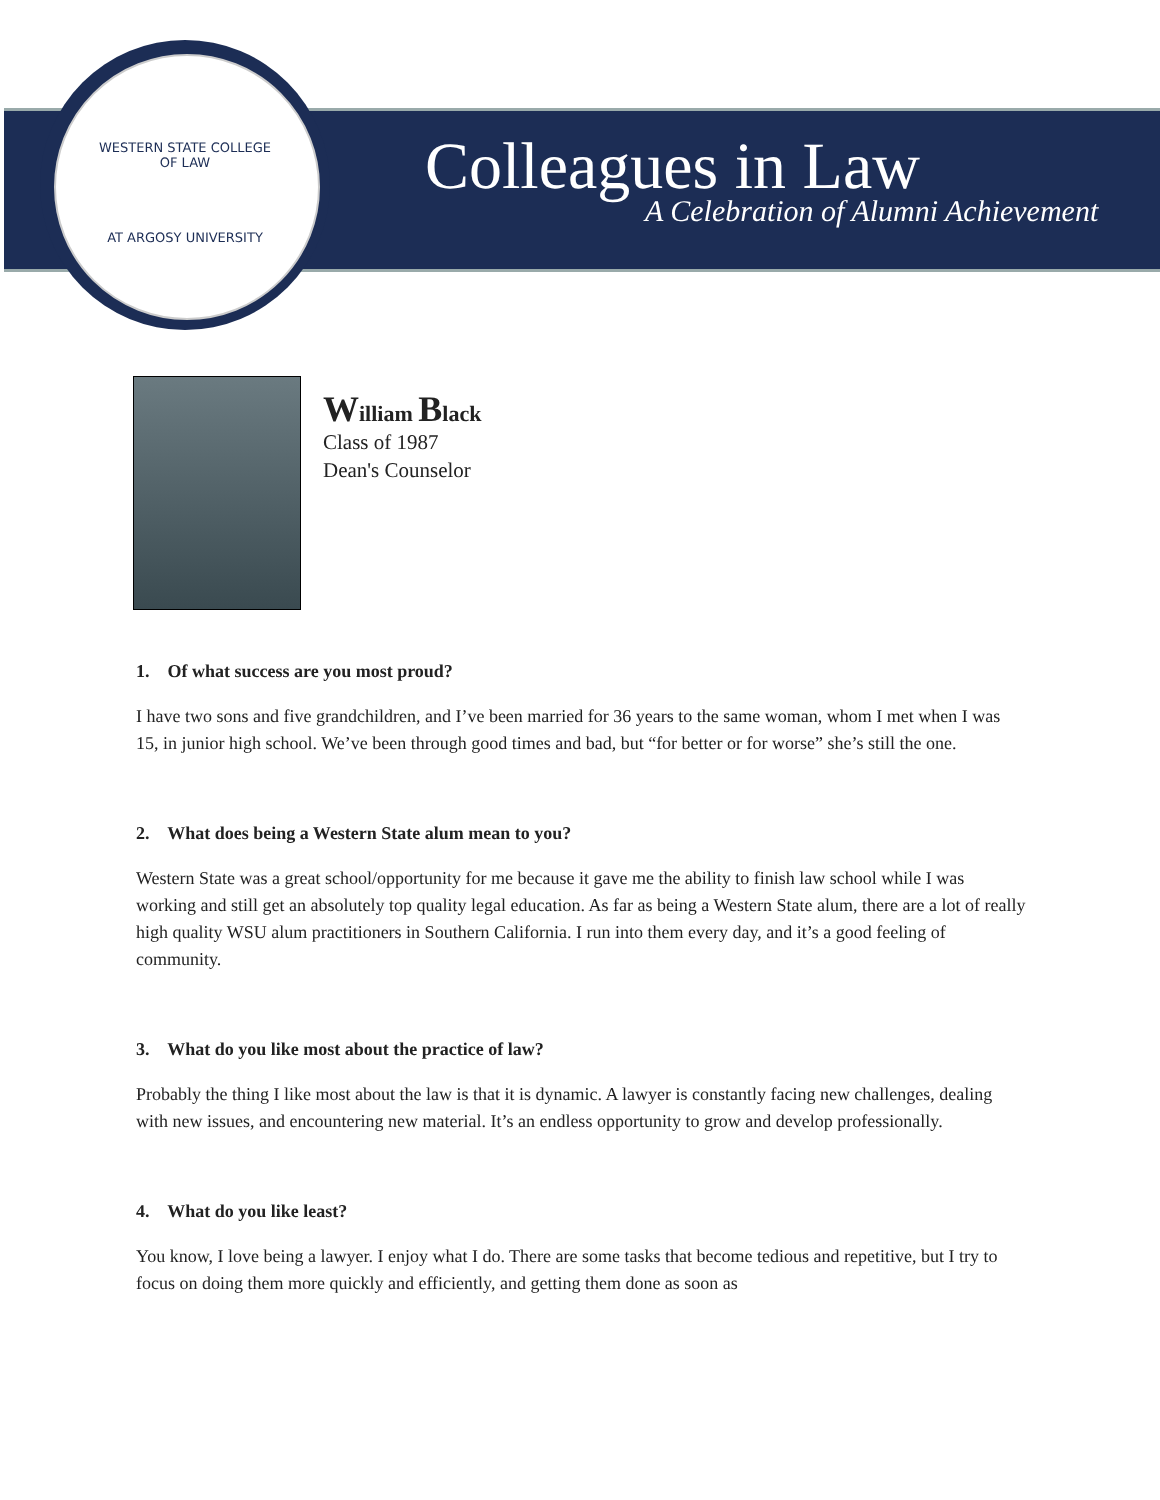WESTERN STATE COLLEGE OF LAW
AT ARGOSY UNIVERSITY
Colleagues in Law
A Celebration of Alumni Achievement
William Black
Class of 1987
Dean's Counselor
1. Of what success are you most proud?
I have two sons and five grandchildren, and I’ve been married for 36 years to the same woman, whom I met when I was 15, in junior high school. We’ve been through good times and bad, but “for better or for worse” she’s still the one.
2. What does being a Western State alum mean to you?
Western State was a great school/opportunity for me because it gave me the ability to finish law school while I was working and still get an absolutely top quality legal education. As far as being a Western State alum, there are a lot of really high quality WSU alum practitioners in Southern California. I run into them every day, and it’s a good feeling of community.
3. What do you like most about the practice of law?
Probably the thing I like most about the law is that it is dynamic. A lawyer is constantly facing new challenges, dealing with new issues, and encountering new material. It’s an endless opportunity to grow and develop professionally.
4. What do you like least?
You know, I love being a lawyer. I enjoy what I do. There are some tasks that become tedious and repetitive, but I try to focus on doing them more quickly and efficiently, and getting them done as soon as